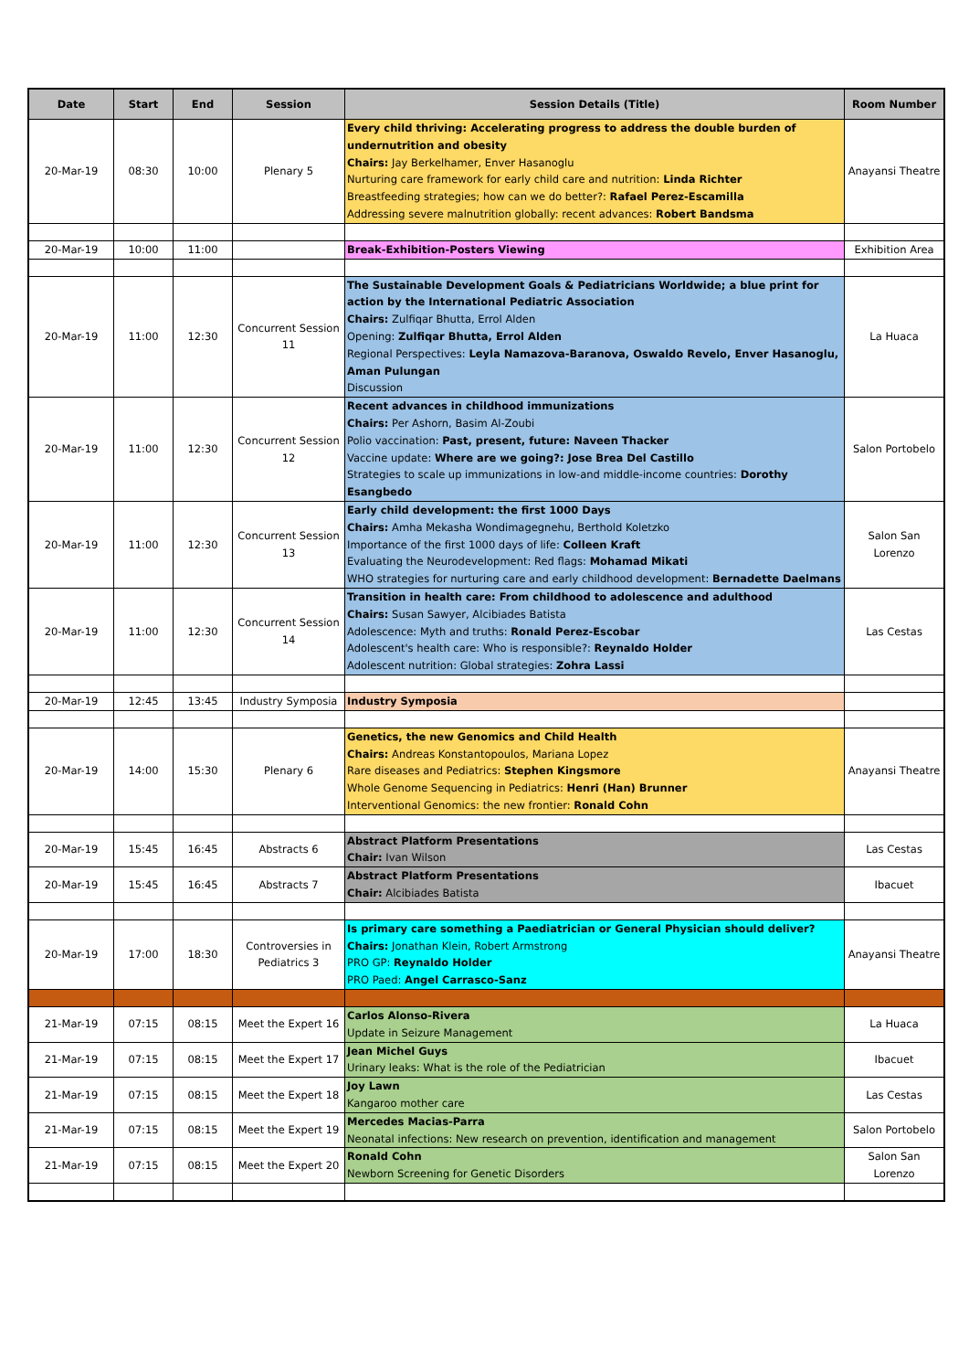| Date | Start | End | Session | Session Details (Title) | Room Number |
| --- | --- | --- | --- | --- | --- |
| 20-Mar-19 | 08:30 | 10:00 | Plenary 5 | Every child thriving: Accelerating progress to address the double burden of undernutrition and obesity Chairs: Jay Berkelhamer, Enver Hasanoglu Nurturing care framework for early child care and nutrition: Linda Richter Breastfeeding strategies; how can we do better?: Rafael Perez-Escamilla Addressing severe malnutrition globally: recent advances: Robert Bandsma | Anayansi Theatre |
| 20-Mar-19 | 10:00 | 11:00 | | Break-Exhibition-Posters Viewing | Exhibition Area |
| 20-Mar-19 | 11:00 | 12:30 | Concurrent Session 11 | The Sustainable Development Goals & Pediatricians Worldwide; a blue print for action by the International Pediatric Association Chairs: Zulfiqar Bhutta, Errol Alden Opening: Zulfiqar Bhutta, Errol Alden Regional Perspectives: Leyla Namazova-Baranova, Oswaldo Revelo, Enver Hasanoglu, Aman Pulungan Discussion | La Huaca |
| 20-Mar-19 | 11:00 | 12:30 | Concurrent Session 12 | Recent advances in childhood immunizations Chairs: Per Ashorn, Basim Al-Zoubi Polio vaccination: Past, present, future: Naveen Thacker Vaccine update: Where are we going?: Jose Brea Del Castillo Strategies to scale up immunizations in low-and middle-income countries: Dorothy Esangbedo | Salon Portobelo |
| 20-Mar-19 | 11:00 | 12:30 | Concurrent Session 13 | Early child development: the first 1000 Days Chairs: Amha Mekasha Wondimagegnehu, Berthold Koletzko Importance of the first 1000 days of life: Colleen Kraft Evaluating the Neurodevelopment: Red flags: Mohamad Mikati WHO strategies for nurturing care and early childhood development: Bernadette Daelmans | Salon San Lorenzo |
| 20-Mar-19 | 11:00 | 12:30 | Concurrent Session 14 | Transition in health care: From childhood to adolescence and adulthood Chairs: Susan Sawyer, Alcibiades Batista Adolescence: Myth and truths: Ronald Perez-Escobar Adolescent's health care: Who is responsible?: Reynaldo Holder Adolescent nutrition: Global strategies: Zohra Lassi | Las Cestas |
| 20-Mar-19 | 12:45 | 13:45 | Industry Symposia | Industry Symposia | |
| 20-Mar-19 | 14:00 | 15:30 | Plenary 6 | Genetics, the new Genomics and Child Health Chairs: Andreas Konstantopoulos, Mariana Lopez Rare diseases and Pediatrics: Stephen Kingsmore Whole Genome Sequencing in Pediatrics: Henri (Han) Brunner Interventional Genomics: the new frontier: Ronald Cohn | Anayansi Theatre |
| 20-Mar-19 | 15:45 | 16:45 | Abstracts 6 | Abstract Platform Presentations Chair: Ivan Wilson | Las Cestas |
| 20-Mar-19 | 15:45 | 16:45 | Abstracts 7 | Abstract Platform Presentations Chair: Alcibiades Batista | Ibacuet |
| 20-Mar-19 | 17:00 | 18:30 | Controversies in Pediatrics 3 | Is primary care something a Paediatrician or General Physician should deliver? Chairs: Jonathan Klein, Robert Armstrong PRO GP: Reynaldo Holder PRO Paed: Angel Carrasco-Sanz | Anayansi Theatre |
| 21-Mar-19 | 07:15 | 08:15 | Meet the Expert 16 | Carlos Alonso-Rivera Update in Seizure Management | La Huaca |
| 21-Mar-19 | 07:15 | 08:15 | Meet the Expert 17 | Jean Michel Guys Urinary leaks: What is the role of the Pediatrician | Ibacuet |
| 21-Mar-19 | 07:15 | 08:15 | Meet the Expert 18 | Joy Lawn Kangaroo mother care | Las Cestas |
| 21-Mar-19 | 07:15 | 08:15 | Meet the Expert 19 | Mercedes Macias-Parra Neonatal infections: New research on prevention, identification and management | Salon Portobelo |
| 21-Mar-19 | 07:15 | 08:15 | Meet the Expert 20 | Ronald Cohn Newborn Screening for Genetic Disorders | Salon San Lorenzo |